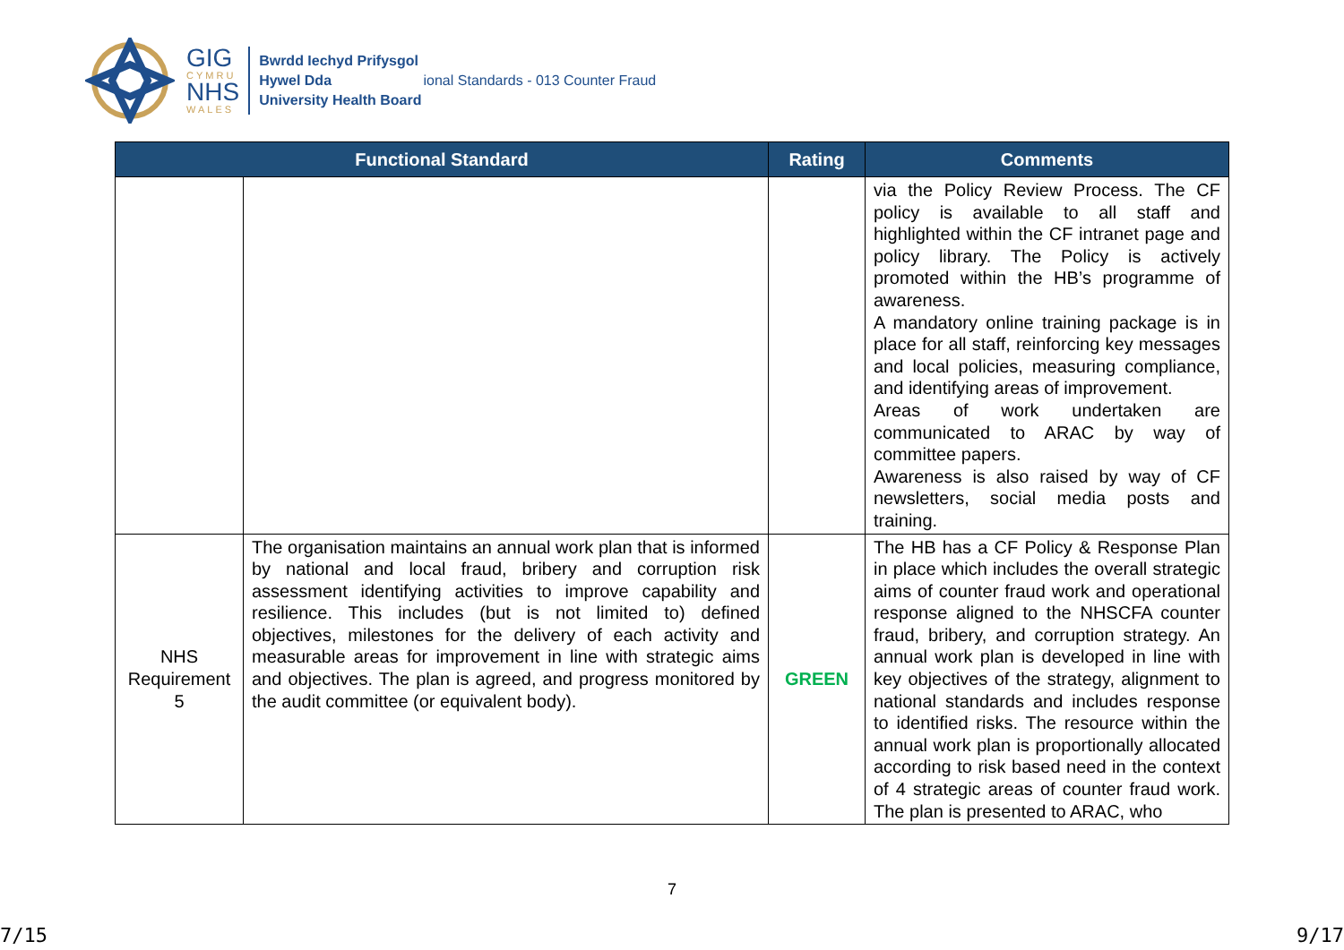GIG
CYMRU
NHS
WALES
Bwrdd Iechyd Prifysgol
Hywel Dda
University Health Board
ional Standards - 013 Counter Fraud
| Functional Standard | | Rating | Comments |
| --- | --- | --- | --- |
| | | | via the Policy Review Process. The CF policy is available to all staff and highlighted within the CF intranet page and policy library. The Policy is actively promoted within the HB’s programme of awareness. A mandatory online training package is in place for all staff, reinforcing key messages and local policies, measuring compliance, and identifying areas of improvement. Areas of work undertaken are communicated to ARAC by way of committee papers. Awareness is also raised by way of CF newsletters, social media posts and training. |
| NHS Requirement 5 | The organisation maintains an annual work plan that is informed by national and local fraud, bribery and corruption risk assessment identifying activities to improve capability and resilience. This includes (but is not limited to) defined objectives, milestones for the delivery of each activity and measurable areas for improvement in line with strategic aims and objectives. The plan is agreed, and progress monitored by the audit committee (or equivalent body). | GREEN | The HB has a CF Policy & Response Plan in place which includes the overall strategic aims of counter fraud work and operational response aligned to the NHSCFA counter fraud, bribery, and corruption strategy. An annual work plan is developed in line with key objectives of the strategy, alignment to national standards and includes response to identified risks. The resource within the annual work plan is proportionally allocated according to risk based need in the context of 4 strategic areas of counter fraud work. The plan is presented to ARAC, who |
7
7/15 9/17